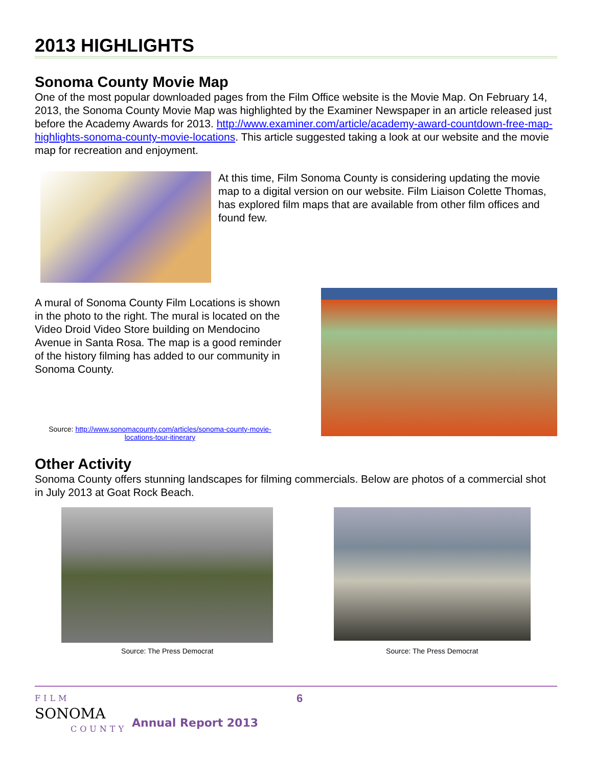2013 HIGHLIGHTS
Sonoma County Movie Map
One of the most popular downloaded pages from the Film Office website is the Movie Map. On February 14, 2013, the Sonoma County Movie Map was highlighted by the Examiner Newspaper in an article released just before the Academy Awards for 2013. http://www.examiner.com/article/academy-award-countdown-free-map-highlights-sonoma-county-movie-locations. This article suggested taking a look at our website and the movie map for recreation and enjoyment.
At this time, Film Sonoma County is considering updating the movie map to a digital version on our website. Film Liaison Colette Thomas, has explored film maps that are available from other film offices and found few.
A mural of Sonoma County Film Locations is shown in the photo to the right. The mural is located on the Video Droid Video Store building on Mendocino Avenue in Santa Rosa. The map is a good reminder of the history filming has added to our community in Sonoma County.
Source: http://www.sonomacounty.com/articles/sonoma-county-movie-locations-tour-itinerary
Other Activity
Sonoma County offers stunning landscapes for filming commercials. Below are photos of a commercial shot in July 2013 at Goat Rock Beach.
Source: The Press Democrat
Source: The Press Democrat
FILM
SONOMA
COUNTY
6
Annual Report 2013